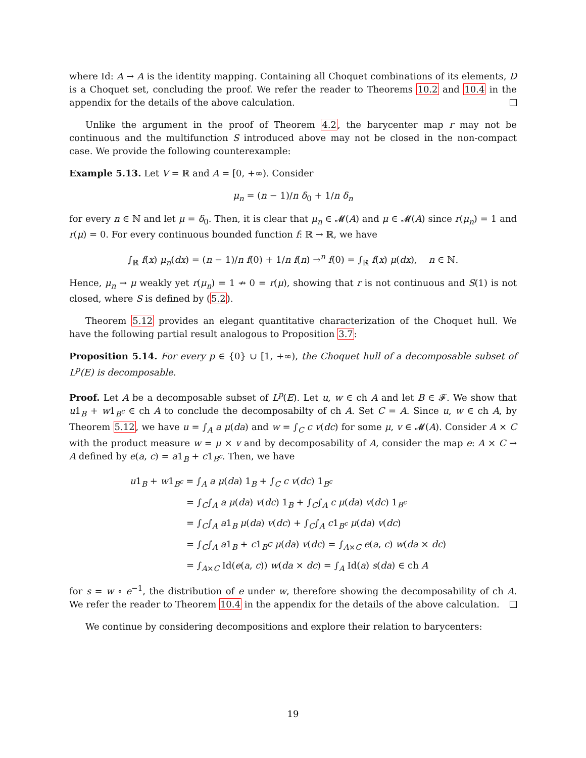where Id: A → A is the identity mapping. Containing all Choquet combinations of its elements, D is a Choquet set, concluding the proof. We refer the reader to Theorems 10.2 and 10.4 in the appendix for the details of the above calculation.
Unlike the argument in the proof of Theorem 4.2, the barycenter map r may not be continuous and the multifunction S introduced above may not be closed in the non-compact case. We provide the following counterexample:
Example 5.13. Let V = ℝ and A = [0, +∞). Consider
μ<sub>n</sub> = (n − 1)/n δ<sub>0</sub> + 1/n δ<sub>n</sub>
for every n ∈ ℕ and let μ = δ<sub>0</sub>. Then, it is clear that μ<sub>n</sub> ∈ 𝓜(A) and μ ∈ 𝓜(A) since r(μ<sub>n</sub>) = 1 and r(μ) = 0. For every continuous bounded function f: ℝ → ℝ, we have
∫<sub>ℝ</sub> f(x) μ<sub>n</sub>(dx) = (n − 1)/n f(0) + 1/n f(n) →<sup>n</sup> f(0) = ∫<sub>ℝ</sub> f(x) μ(dx), n ∈ ℕ.
Hence, μ<sub>n</sub> → μ weakly yet r(μ<sub>n</sub>) = 1 ↛ 0 = r(μ), showing that r is not continuous and S(1) is not closed, where S is defined by (5.2).
Theorem 5.12 provides an elegant quantitative characterization of the Choquet hull. We have the following partial result analogous to Proposition 3.7:
Proposition 5.14. For every p ∈ {0} ∪ [1, +∞), the Choquet hull of a decomposable subset of L<sup>p</sup>(E) is decomposable.
Proof. Let A be a decomposable subset of L<sup>p</sup>(E). Let u, w ∈ ch A and let B ∈ 𝓕. We show that u1<sub>B</sub> + w1<sub>B<sup>c</sup></sub> ∈ ch A to conclude the decomposabilty of ch A. Set C = A. Since u, w ∈ ch A, by Theorem 5.12, we have u = ∫<sub>A</sub> a μ(da) and w = ∫<sub>C</sub> c v(dc) for some μ, v ∈ 𝓜(A). Consider A × C with the product measure w = μ × v and by decomposability of A, consider the map e: A × C → A defined by e(a, c) = a1<sub>B</sub> + c1<sub>B<sup>c</sup></sub>. Then, we have
u1<sub>B</sub> + w1<sub>B<sup>c</sup></sub> = ∫<sub>A</sub> a μ(da) 1<sub>B</sub> + ∫<sub>C</sub> c v(dc) 1<sub>B<sup>c</sup></sub>
= ∫<sub>C</sub>∫<sub>A</sub> a μ(da) v(dc) 1<sub>B</sub> + ∫<sub>C</sub>∫<sub>A</sub> c μ(da) v(dc) 1<sub>B<sup>c</sup></sub>
= ∫<sub>C</sub>∫<sub>A</sub> a1<sub>B</sub> μ(da) v(dc) + ∫<sub>C</sub>∫<sub>A</sub> c1<sub>B<sup>c</sup></sub> μ(da) v(dc)
= ∫<sub>C</sub>∫<sub>A</sub> a1<sub>B</sub> + c1<sub>B<sup>C</sup></sub> μ(da) v(dc) = ∫<sub>A×C</sub> e(a, c) w(da × dc)
= ∫<sub>A×C</sub> Id(e(a, c)) w(da × dc) = ∫<sub>A</sub> Id(a) s(da) ∈ ch A
for s = w ∘ e<sup>−1</sup>, the distribution of e under w, therefore showing the decomposability of ch A. We refer the reader to Theorem 10.4 in the appendix for the details of the above calculation.
We continue by considering decompositions and explore their relation to barycenters:
19